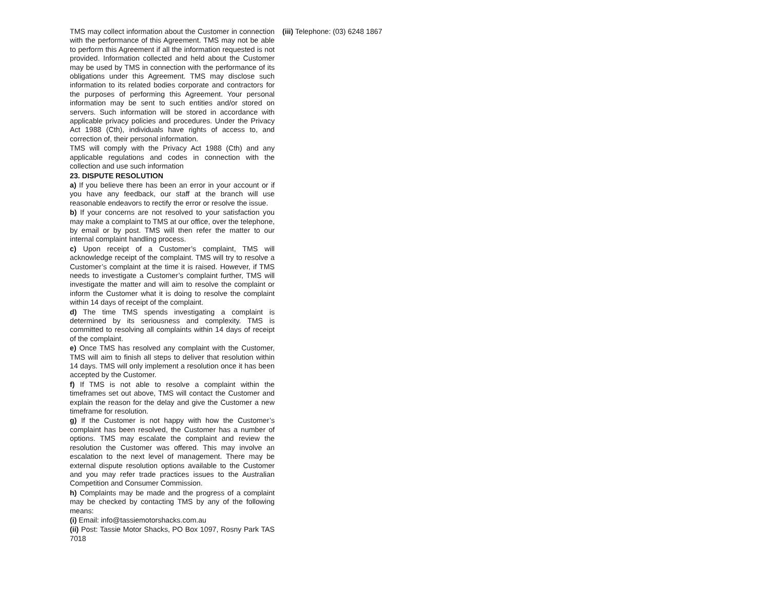TMS may collect information about the Customer in connection with the performance of this Agreement. TMS may not be able to perform this Agreement if all the information requested is not provided. Information collected and held about the Customer may be used by TMS in connection with the performance of its obligations under this Agreement. TMS may disclose such information to its related bodies corporate and contractors for the purposes of performing this Agreement. Your personal information may be sent to such entities and/or stored on servers. Such information will be stored in accordance with applicable privacy policies and procedures. Under the Privacy Act 1988 (Cth), individuals have rights of access to, and correction of, their personal information.
TMS will comply with the Privacy Act 1988 (Cth) and any applicable regulations and codes in connection with the collection and use such information
23. DISPUTE RESOLUTION
a) If you believe there has been an error in your account or if you have any feedback, our staff at the branch will use reasonable endeavors to rectify the error or resolve the issue.
b) If your concerns are not resolved to your satisfaction you may make a complaint to TMS at our office, over the telephone, by email or by post. TMS will then refer the matter to our internal complaint handling process.
c) Upon receipt of a Customer’s complaint, TMS will acknowledge receipt of the complaint. TMS will try to resolve a Customer’s complaint at the time it is raised. However, if TMS needs to investigate a Customer’s complaint further, TMS will investigate the matter and will aim to resolve the complaint or inform the Customer what it is doing to resolve the complaint within 14 days of receipt of the complaint.
d) The time TMS spends investigating a complaint is determined by its seriousness and complexity. TMS is committed to resolving all complaints within 14 days of receipt of the complaint.
e) Once TMS has resolved any complaint with the Customer, TMS will aim to finish all steps to deliver that resolution within 14 days. TMS will only implement a resolution once it has been accepted by the Customer.
f) If TMS is not able to resolve a complaint within the timeframes set out above, TMS will contact the Customer and explain the reason for the delay and give the Customer a new timeframe for resolution.
g) If the Customer is not happy with how the Customer’s complaint has been resolved, the Customer has a number of options. TMS may escalate the complaint and review the resolution the Customer was offered. This may involve an escalation to the next level of management. There may be external dispute resolution options available to the Customer and you may refer trade practices issues to the Australian Competition and Consumer Commission.
h) Complaints may be made and the progress of a complaint may be checked by contacting TMS by any of the following means:
(i) Email: info@tassiemotorshacks.com.au
(ii) Post: Tassie Motor Shacks, PO Box 1097, Rosny Park TAS 7018
(iii) Telephone: (03) 6248 1867